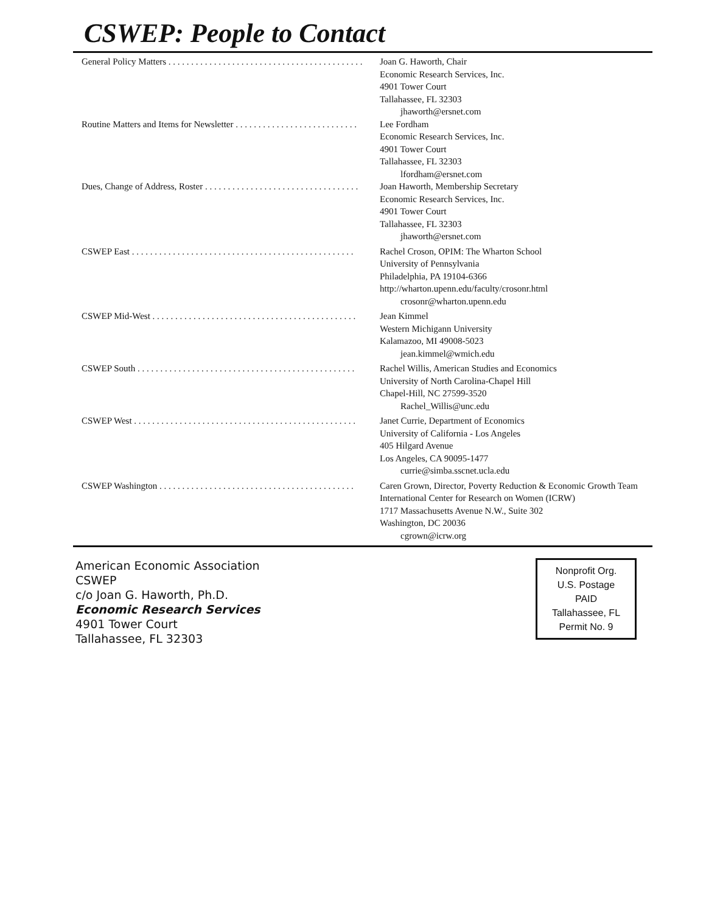CSWEP: People to Contact
General Policy Matters . . . . . . . . . . . . . . . . . . . . . . . . . . . . . . . . . . . . . . . . . . . Joan G. Haworth, Chair
Economic Research Services, Inc.
4901 Tower Court
Tallahassee, FL 32303
jhaworth@ersnet.com
Routine Matters and Items for Newsletter . . . . . . . . . . . . . . . . . . . . . . . . . . . Lee Fordham
Economic Research Services, Inc.
4901 Tower Court
Tallahassee, FL 32303
lfordham@ersnet.com
Dues, Change of Address, Roster . . . . . . . . . . . . . . . . . . . . . . . . . . . . . . . . . . Joan Haworth, Membership Secretary
Economic Research Services, Inc.
4901 Tower Court
Tallahassee, FL 32303
jhaworth@ersnet.com
CSWEP East . . . . . . . . . . . . . . . . . . . . . . . . . . . . . . . . . . . . . . . . . . . . . . . . . Rachel Croson, OPIM: The Wharton School
University of Pennsylvania
Philadelphia, PA 19104-6366
http://wharton.upenn.edu/faculty/crosonr.html
crosonr@wharton.upenn.edu
CSWEP Mid-West . . . . . . . . . . . . . . . . . . . . . . . . . . . . . . . . . . . . . . . . . . . . . Jean Kimmel
Western Michigann University
Kalamazoo, MI 49008-5023
jean.kimmel@wmich.edu
CSWEP South . . . . . . . . . . . . . . . . . . . . . . . . . . . . . . . . . . . . . . . . . . . . . . . . Rachel Willis, American Studies and Economics
University of North Carolina-Chapel Hill
Chapel-Hill, NC 27599-3520
Rachel_Willis@unc.edu
CSWEP West . . . . . . . . . . . . . . . . . . . . . . . . . . . . . . . . . . . . . . . . . . . . . . . . . Janet Currie, Department of Economics
University of California - Los Angeles
405 Hilgard Avenue
Los Angeles, CA 90095-1477
currie@simba.sscnet.ucla.edu
CSWEP Washington . . . . . . . . . . . . . . . . . . . . . . . . . . . . . . . . . . . . . . . . . . . Caren Grown, Director, Poverty Reduction & Economic Growth Team
International Center for Research on Women (ICRW)
1717 Massachusetts Avenue N.W., Suite 302
Washington, DC 20036
cgrown@icrw.org
American Economic Association
CSWEP
c/o Joan G. Haworth, Ph.D.
Economic Research Services
4901 Tower Court
Tallahassee, FL 32303
Nonprofit Org.
U.S. Postage
PAID
Tallahassee, FL
Permit No. 9